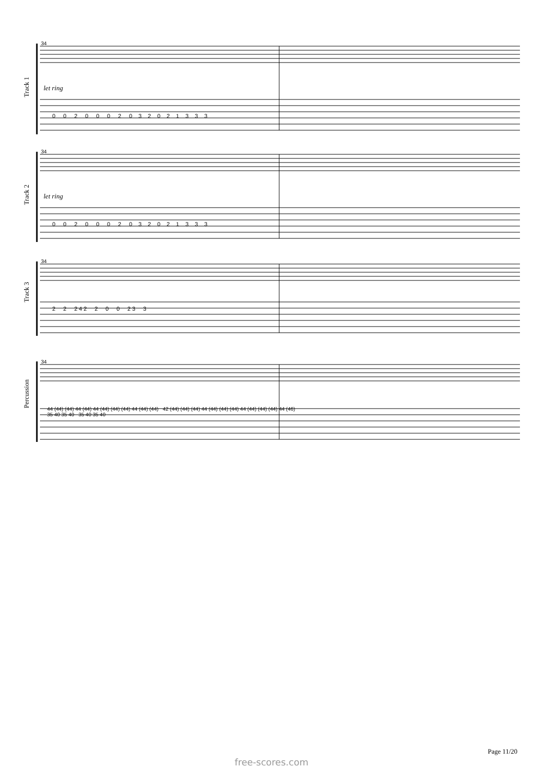Track 1
Track 2
Track 3
Percussion
34
34
34
34
let ring
let ring
0 0 2 0 0 0 2 0 3 2 0 2 1 3 3 3
0 0 2 0 0 0 2 0 3 2 0 2 1 3 3 3
2 2 2 4 2 2 0 0 2 3 3
44 (44) (44) 44 (44) 44 (44) (44) (44) 44 (44) (44) 42 (44) (44) (44) 44 (44) (44) (44) 44 (44) (44) (44) 44 (46) 35 40 35 40 35 40 35 40
Page 11/20
free-scores.com